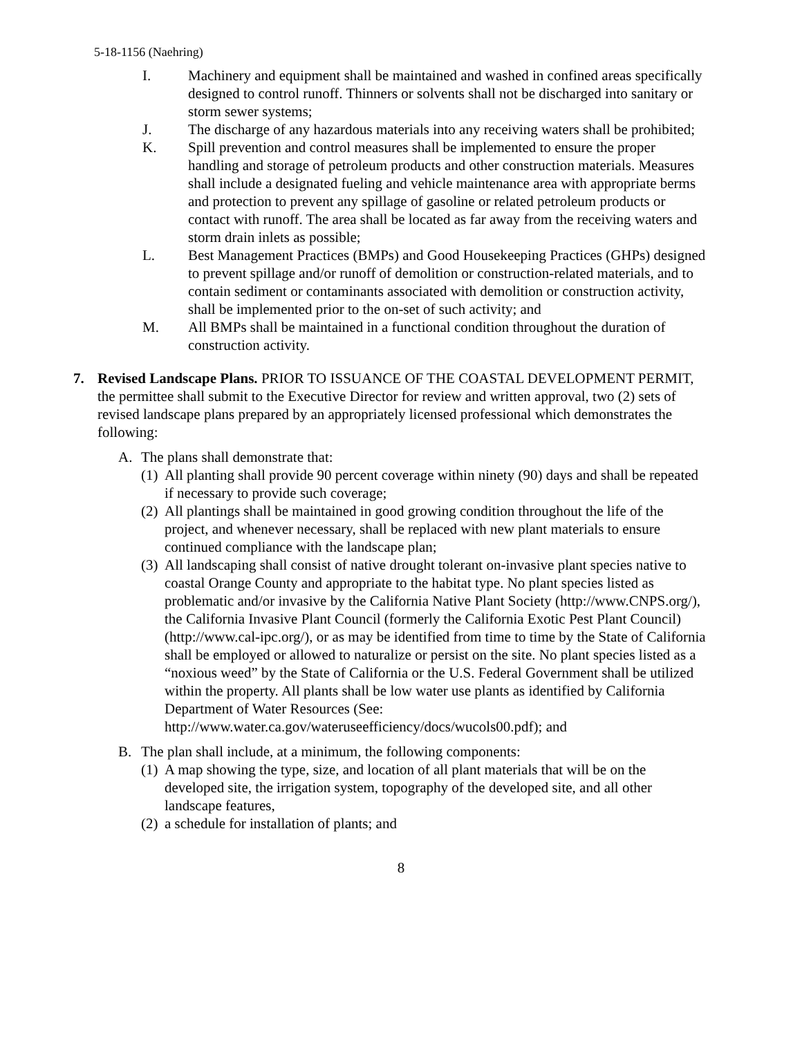5-18-1156 (Naehring)
I. Machinery and equipment shall be maintained and washed in confined areas specifically designed to control runoff. Thinners or solvents shall not be discharged into sanitary or storm sewer systems;
J. The discharge of any hazardous materials into any receiving waters shall be prohibited;
K. Spill prevention and control measures shall be implemented to ensure the proper handling and storage of petroleum products and other construction materials. Measures shall include a designated fueling and vehicle maintenance area with appropriate berms and protection to prevent any spillage of gasoline or related petroleum products or contact with runoff. The area shall be located as far away from the receiving waters and storm drain inlets as possible;
L. Best Management Practices (BMPs) and Good Housekeeping Practices (GHPs) designed to prevent spillage and/or runoff of demolition or construction-related materials, and to contain sediment or contaminants associated with demolition or construction activity, shall be implemented prior to the on-set of such activity; and
M. All BMPs shall be maintained in a functional condition throughout the duration of construction activity.
7. Revised Landscape Plans. PRIOR TO ISSUANCE OF THE COASTAL DEVELOPMENT PERMIT, the permittee shall submit to the Executive Director for review and written approval, two (2) sets of revised landscape plans prepared by an appropriately licensed professional which demonstrates the following:
A. The plans shall demonstrate that:
(1)
All planting shall provide 90 percent coverage within ninety (90) days and shall be repeated if necessary to provide such coverage;
(2)
All plantings shall be maintained in good growing condition throughout the life of the project, and whenever necessary, shall be replaced with new plant materials to ensure continued compliance with the landscape plan;
(3)
All landscaping shall consist of native drought tolerant on-invasive plant species native to coastal Orange County and appropriate to the habitat type. No plant species listed as problematic and/or invasive by the California Native Plant Society (http://www.CNPS.org/), the California Invasive Plant Council (formerly the California Exotic Pest Plant Council) (http://www.cal-ipc.org/), or as may be identified from time to time by the State of California shall be employed or allowed to naturalize or persist on the site. No plant species listed as a “noxious weed” by the State of California or the U.S. Federal Government shall be utilized within the property. All plants shall be low water use plants as identified by California Department of Water Resources (See: http://www.water.ca.gov/wateruseefficiency/docs/wucols00.pdf); and
B. The plan shall include, at a minimum, the following components:
(1)
A map showing the type, size, and location of all plant materials that will be on the developed site, the irrigation system, topography of the developed site, and all other landscape features,
(2)
a schedule for installation of plants; and
8